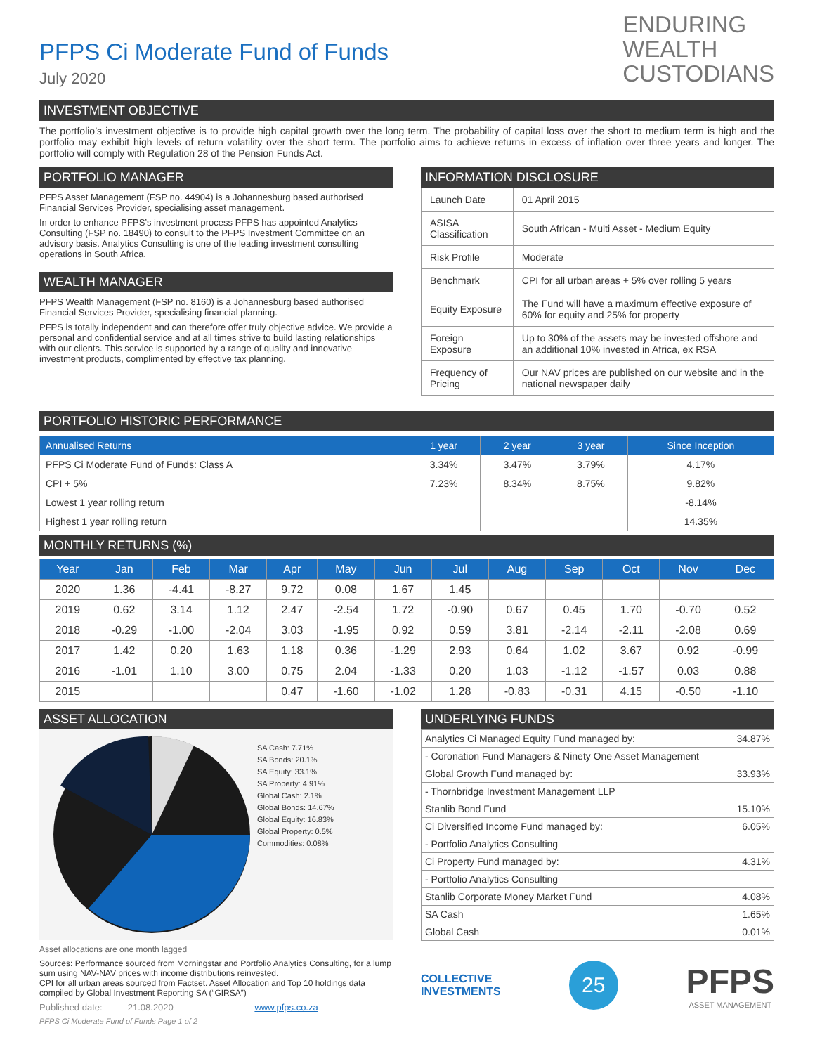PFPS Ci Moderate Fund of Funds
July 2020
ENDURING
WEALTH
CUSTODIANS
INVESTMENT OBJECTIVE
The portfolio’s investment objective is to provide high capital growth over the long term. The probability of capital loss over the short to medium term is high and the portfolio may exhibit high levels of return volatility over the short term. The portfolio aims to achieve returns in excess of inflation over three years and longer. The portfolio will comply with Regulation 28 of the Pension Funds Act.
PORTFOLIO MANAGER
PFPS Asset Management (FSP no. 44904) is a Johannesburg based authorised Financial Services Provider, specialising asset management.
In order to enhance PFPS’s investment process PFPS has appointed Analytics Consulting (FSP no. 18490) to consult to the PFPS Investment Committee on an advisory basis. Analytics Consulting is one of the leading investment consulting operations in South Africa.
WEALTH MANAGER
PFPS Wealth Management (FSP no. 8160) is a Johannesburg based authorised Financial Services Provider, specialising financial planning.
PFPS is totally independent and can therefore offer truly objective advice. We provide a personal and confidential service and at all times strive to build lasting relationships with our clients. This service is supported by a range of quality and innovative investment products, complimented by effective tax planning.
INFORMATION DISCLOSURE
| Launch Date | 01 April 2015 |
| ASISA Classification | South African - Multi Asset - Medium Equity |
| Risk Profile | Moderate |
| Benchmark | CPI for all urban areas + 5% over rolling 5 years |
| Equity Exposure | The Fund will have a maximum effective exposure of 60% for equity and 25% for property |
| Foreign Exposure | Up to 30% of the assets may be invested offshore and an additional 10% invested in Africa, ex RSA |
| Frequency of Pricing | Our NAV prices are published on our website and in the national newspaper daily |
PORTFOLIO HISTORIC PERFORMANCE
| Annualised Returns | 1 year | 2 year | 3 year | Since Inception |
| --- | --- | --- | --- | --- |
| PFPS Ci Moderate Fund of Funds: Class A | 3.34% | 3.47% | 3.79% | 4.17% |
| CPI + 5% | 7.23% | 8.34% | 8.75% | 9.82% |
| Lowest 1 year rolling return | | | | -8.14% |
| Highest 1 year rolling return | | | | 14.35% |
MONTHLY RETURNS (%)
| Year | Jan | Feb | Mar | Apr | May | Jun | Jul | Aug | Sep | Oct | Nov | Dec |
| --- | --- | --- | --- | --- | --- | --- | --- | --- | --- | --- | --- | --- |
| 2020 | 1.36 | -4.41 | -8.27 | 9.72 | 0.08 | 1.67 | 1.45 | | | | | |
| 2019 | 0.62 | 3.14 | 1.12 | 2.47 | -2.54 | 1.72 | -0.90 | 0.67 | 0.45 | 1.70 | -0.70 | 0.52 |
| 2018 | -0.29 | -1.00 | -2.04 | 3.03 | -1.95 | 0.92 | 0.59 | 3.81 | -2.14 | -2.11 | -2.08 | 0.69 |
| 2017 | 1.42 | 0.20 | 1.63 | 1.18 | 0.36 | -1.29 | 2.93 | 0.64 | 1.02 | 3.67 | 0.92 | -0.99 |
| 2016 | -1.01 | 1.10 | 3.00 | 0.75 | 2.04 | -1.33 | 0.20 | 1.03 | -1.12 | -1.57 | 0.03 | 0.88 |
| 2015 | | | | 0.47 | -1.60 | -1.02 | 1.28 | -0.83 | -0.31 | 4.15 | -0.50 | -1.10 |
ASSET ALLOCATION
SA Cash: 7.71%
SA Bonds: 20.1%
SA Equity: 33.1%
SA Property: 4.91%
Global Cash: 2.1%
Global Bonds: 14.67%
Global Equity: 16.83%
Global Property: 0.5%
Commodities: 0.08%
Asset allocations are one month lagged
Sources: Performance sourced from Morningstar and Portfolio Analytics Consulting, for a lump sum using NAV-NAV prices with income distributions reinvested.
CPI for all urban areas sourced from Factset. Asset Allocation and Top 10 holdings data compiled by Global Investment Reporting SA (“GIRSA”)
Published date: 21.08.2020 www.pfps.co.za
PFPS Ci Moderate Fund of Funds Page 1 of 2
UNDERLYING FUNDS
| Analytics Ci Managed Equity Fund managed by: | 34.87% |
| - Coronation Fund Managers & Ninety One Asset Management | |
| Global Growth Fund managed by: | 33.93% |
| - Thornbridge Investment Management LLP | |
| Stanlib Bond Fund | 15.10% |
| Ci Diversified Income Fund managed by: | 6.05% |
| - Portfolio Analytics Consulting | |
| Ci Property Fund managed by: | 4.31% |
| - Portfolio Analytics Consulting | |
| Stanlib Corporate Money Market Fund | 4.08% |
| SA Cash | 1.65% |
| Global Cash | 0.01% |
COLLECTIVE
INVESTMENTS
25
PFPS
ASSET MANAGEMENT